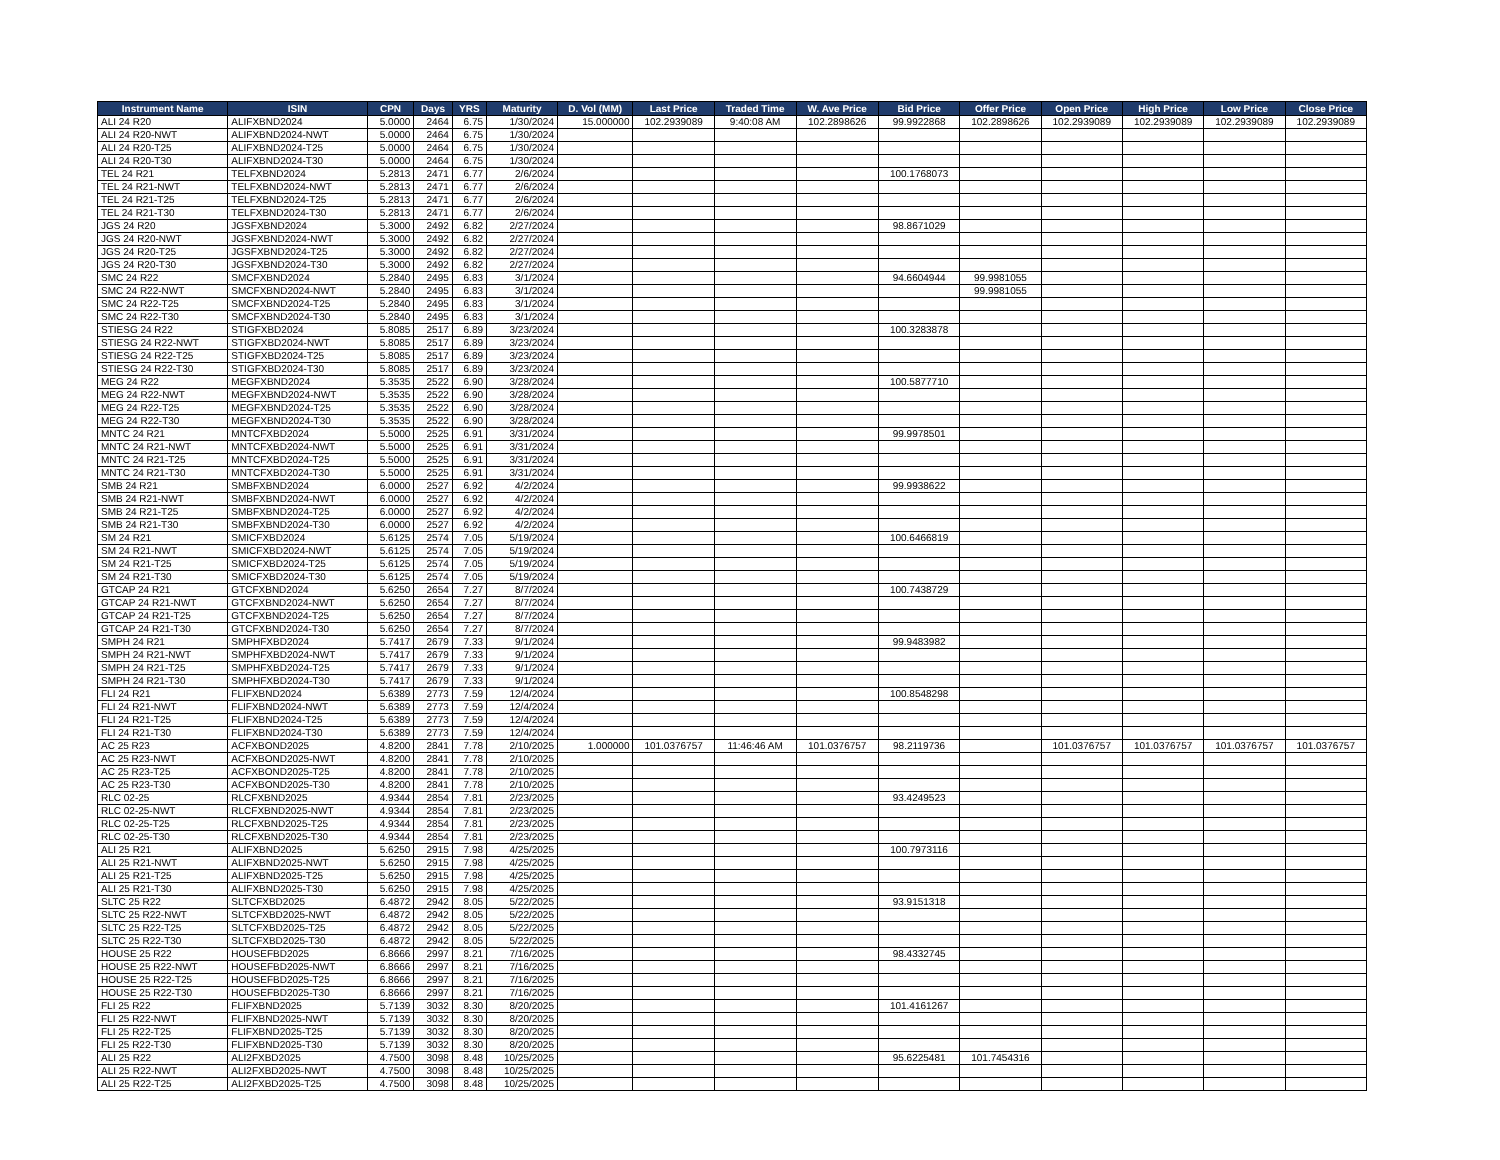| Instrument Name | ISIN | CPN | Days | YRS | Maturity | D. Vol (MM) | Last Price | Traded Time | W. Ave Price | Bid Price | Offer Price | Open Price | High Price | Low Price | Close Price |
| --- | --- | --- | --- | --- | --- | --- | --- | --- | --- | --- | --- | --- | --- | --- | --- |
| ALI 24 R20 | ALIFXBND2024 | 5.0000 | 2464 | 6.75 | 1/30/2024 | 15.000000 | 102.2939089 | 9:40:08 AM | 102.2898626 | 99.9922868 | 102.2898626 | 102.2939089 | 102.2939089 | 102.2939089 | 102.2939089 |
| ALI 24 R20-NWT | ALIFXBND2024-NWT | 5.0000 | 2464 | 6.75 | 1/30/2024 | | | | | | | | | | |
| ALI 24 R20-T25 | ALIFXBND2024-T25 | 5.0000 | 2464 | 6.75 | 1/30/2024 | | | | | | | | | | |
| ALI 24 R20-T30 | ALIFXBND2024-T30 | 5.0000 | 2464 | 6.75 | 1/30/2024 | | | | | | | | | | |
| TEL 24 R21 | TELFXBND2024 | 5.2813 | 2471 | 6.77 | 2/6/2024 | | | | | 100.1768073 | | | | | |
| TEL 24 R21-NWT | TELFXBND2024-NWT | 5.2813 | 2471 | 6.77 | 2/6/2024 | | | | | | | | | | |
| TEL 24 R21-T25 | TELFXBND2024-T25 | 5.2813 | 2471 | 6.77 | 2/6/2024 | | | | | | | | | | |
| TEL 24 R21-T30 | TELFXBND2024-T30 | 5.2813 | 2471 | 6.77 | 2/6/2024 | | | | | | | | | | |
| JGS 24 R20 | JGSFXBND2024 | 5.3000 | 2492 | 6.82 | 2/27/2024 | | | | | 98.8671029 | | | | | |
| JGS 24 R20-NWT | JGSFXBND2024-NWT | 5.3000 | 2492 | 6.82 | 2/27/2024 | | | | | | | | | | |
| JGS 24 R20-T25 | JGSFXBND2024-T25 | 5.3000 | 2492 | 6.82 | 2/27/2024 | | | | | | | | | | |
| JGS 24 R20-T30 | JGSFXBND2024-T30 | 5.3000 | 2492 | 6.82 | 2/27/2024 | | | | | | | | | | |
| SMC 24 R22 | SMCFXBND2024 | 5.2840 | 2495 | 6.83 | 3/1/2024 | | | | | 94.6604944 | 99.9981055 | | | | |
| SMC 24 R22-NWT | SMCFXBND2024-NWT | 5.2840 | 2495 | 6.83 | 3/1/2024 | | | | | | 99.9981055 | | | | |
| SMC 24 R22-T25 | SMCFXBND2024-T25 | 5.2840 | 2495 | 6.83 | 3/1/2024 | | | | | | | | | | |
| SMC 24 R22-T30 | SMCFXBND2024-T30 | 5.2840 | 2495 | 6.83 | 3/1/2024 | | | | | | | | | | |
| STIESG 24 R22 | STIGFXBD2024 | 5.8085 | 2517 | 6.89 | 3/23/2024 | | | | | 100.3283878 | | | | | |
| STIESG 24 R22-NWT | STIGFXBD2024-NWT | 5.8085 | 2517 | 6.89 | 3/23/2024 | | | | | | | | | | |
| STIESG 24 R22-T25 | STIGFXBD2024-T25 | 5.8085 | 2517 | 6.89 | 3/23/2024 | | | | | | | | | | |
| STIESG 24 R22-T30 | STIGFXBD2024-T30 | 5.8085 | 2517 | 6.89 | 3/23/2024 | | | | | | | | | | |
| MEG 24 R22 | MEGFXBND2024 | 5.3535 | 2522 | 6.90 | 3/28/2024 | | | | | 100.5877710 | | | | | |
| MEG 24 R22-NWT | MEGFXBND2024-NWT | 5.3535 | 2522 | 6.90 | 3/28/2024 | | | | | | | | | | |
| MEG 24 R22-T25 | MEGFXBND2024-T25 | 5.3535 | 2522 | 6.90 | 3/28/2024 | | | | | | | | | | |
| MEG 24 R22-T30 | MEGFXBND2024-T30 | 5.3535 | 2522 | 6.90 | 3/28/2024 | | | | | | | | | | |
| MNTC 24 R21 | MNTCFXBD2024 | 5.5000 | 2525 | 6.91 | 3/31/2024 | | | | | 99.9978501 | | | | | |
| MNTC 24 R21-NWT | MNTCFXBD2024-NWT | 5.5000 | 2525 | 6.91 | 3/31/2024 | | | | | | | | | | |
| MNTC 24 R21-T25 | MNTCFXBD2024-T25 | 5.5000 | 2525 | 6.91 | 3/31/2024 | | | | | | | | | | |
| MNTC 24 R21-T30 | MNTCFXBD2024-T30 | 5.5000 | 2525 | 6.91 | 3/31/2024 | | | | | | | | | | |
| SMB 24 R21 | SMBFXBND2024 | 6.0000 | 2527 | 6.92 | 4/2/2024 | | | | | 99.9938622 | | | | | |
| SMB 24 R21-NWT | SMBFXBND2024-NWT | 6.0000 | 2527 | 6.92 | 4/2/2024 | | | | | | | | | | |
| SMB 24 R21-T25 | SMBFXBND2024-T25 | 6.0000 | 2527 | 6.92 | 4/2/2024 | | | | | | | | | | |
| SMB 24 R21-T30 | SMBFXBND2024-T30 | 6.0000 | 2527 | 6.92 | 4/2/2024 | | | | | | | | | | |
| SM 24 R21 | SMICFXBD2024 | 5.6125 | 2574 | 7.05 | 5/19/2024 | | | | | 100.6466819 | | | | | |
| SM 24 R21-NWT | SMICFXBD2024-NWT | 5.6125 | 2574 | 7.05 | 5/19/2024 | | | | | | | | | | |
| SM 24 R21-T25 | SMICFXBD2024-T25 | 5.6125 | 2574 | 7.05 | 5/19/2024 | | | | | | | | | | |
| SM 24 R21-T30 | SMICFXBD2024-T30 | 5.6125 | 2574 | 7.05 | 5/19/2024 | | | | | | | | | | |
| GTCAP 24 R21 | GTCFXBND2024 | 5.6250 | 2654 | 7.27 | 8/7/2024 | | | | | 100.7438729 | | | | | |
| GTCAP 24 R21-NWT | GTCFXBND2024-NWT | 5.6250 | 2654 | 7.27 | 8/7/2024 | | | | | | | | | | |
| GTCAP 24 R21-T25 | GTCFXBND2024-T25 | 5.6250 | 2654 | 7.27 | 8/7/2024 | | | | | | | | | | |
| GTCAP 24 R21-T30 | GTCFXBND2024-T30 | 5.6250 | 2654 | 7.27 | 8/7/2024 | | | | | | | | | | |
| SMPH 24 R21 | SMPHFXBD2024 | 5.7417 | 2679 | 7.33 | 9/1/2024 | | | | | 99.9483982 | | | | | |
| SMPH 24 R21-NWT | SMPHFXBD2024-NWT | 5.7417 | 2679 | 7.33 | 9/1/2024 | | | | | | | | | | |
| SMPH 24 R21-T25 | SMPHFXBD2024-T25 | 5.7417 | 2679 | 7.33 | 9/1/2024 | | | | | | | | | | |
| SMPH 24 R21-T30 | SMPHFXBD2024-T30 | 5.7417 | 2679 | 7.33 | 9/1/2024 | | | | | | | | | | |
| FLI 24 R21 | FLIFXBND2024 | 5.6389 | 2773 | 7.59 | 12/4/2024 | | | | | 100.8548298 | | | | | |
| FLI 24 R21-NWT | FLIFXBND2024-NWT | 5.6389 | 2773 | 7.59 | 12/4/2024 | | | | | | | | | | |
| FLI 24 R21-T25 | FLIFXBND2024-T25 | 5.6389 | 2773 | 7.59 | 12/4/2024 | | | | | | | | | | |
| FLI 24 R21-T30 | FLIFXBND2024-T30 | 5.6389 | 2773 | 7.59 | 12/4/2024 | | | | | | | | | | |
| AC 25 R23 | ACFXBOND2025 | 4.8200 | 2841 | 7.78 | 2/10/2025 | 1.000000 | 101.0376757 | 11:46:46 AM | 101.0376757 | 98.2119736 | | 101.0376757 | 101.0376757 | 101.0376757 | 101.0376757 |
| AC 25 R23-NWT | ACFXBOND2025-NWT | 4.8200 | 2841 | 7.78 | 2/10/2025 | | | | | | | | | | |
| AC 25 R23-T25 | ACFXBOND2025-T25 | 4.8200 | 2841 | 7.78 | 2/10/2025 | | | | | | | | | | |
| AC 25 R23-T30 | ACFXBOND2025-T30 | 4.8200 | 2841 | 7.78 | 2/10/2025 | | | | | | | | | | |
| RLC 02-25 | RLCFXBND2025 | 4.9344 | 2854 | 7.81 | 2/23/2025 | | | | | 93.4249523 | | | | | |
| RLC 02-25-NWT | RLCFXBND2025-NWT | 4.9344 | 2854 | 7.81 | 2/23/2025 | | | | | | | | | | |
| RLC 02-25-T25 | RLCFXBND2025-T25 | 4.9344 | 2854 | 7.81 | 2/23/2025 | | | | | | | | | | |
| RLC 02-25-T30 | RLCFXBND2025-T30 | 4.9344 | 2854 | 7.81 | 2/23/2025 | | | | | | | | | | |
| ALI 25 R21 | ALIFXBND2025 | 5.6250 | 2915 | 7.98 | 4/25/2025 | | | | | 100.7973116 | | | | | |
| ALI 25 R21-NWT | ALIFXBND2025-NWT | 5.6250 | 2915 | 7.98 | 4/25/2025 | | | | | | | | | | |
| ALI 25 R21-T25 | ALIFXBND2025-T25 | 5.6250 | 2915 | 7.98 | 4/25/2025 | | | | | | | | | | |
| ALI 25 R21-T30 | ALIFXBND2025-T30 | 5.6250 | 2915 | 7.98 | 4/25/2025 | | | | | | | | | | |
| SLTC 25 R22 | SLTCFXBD2025 | 6.4872 | 2942 | 8.05 | 5/22/2025 | | | | | 93.9151318 | | | | | |
| SLTC 25 R22-NWT | SLTCFXBD2025-NWT | 6.4872 | 2942 | 8.05 | 5/22/2025 | | | | | | | | | | |
| SLTC 25 R22-T25 | SLTCFXBD2025-T25 | 6.4872 | 2942 | 8.05 | 5/22/2025 | | | | | | | | | | |
| SLTC 25 R22-T30 | SLTCFXBD2025-T30 | 6.4872 | 2942 | 8.05 | 5/22/2025 | | | | | | | | | | |
| HOUSE 25 R22 | HOUSEFBD2025 | 6.8666 | 2997 | 8.21 | 7/16/2025 | | | | | 98.4332745 | | | | | |
| HOUSE 25 R22-NWT | HOUSEFBD2025-NWT | 6.8666 | 2997 | 8.21 | 7/16/2025 | | | | | | | | | | |
| HOUSE 25 R22-T25 | HOUSEFBD2025-T25 | 6.8666 | 2997 | 8.21 | 7/16/2025 | | | | | | | | | | |
| HOUSE 25 R22-T30 | HOUSEFBD2025-T30 | 6.8666 | 2997 | 8.21 | 7/16/2025 | | | | | | | | | | |
| FLI 25 R22 | FLIFXBND2025 | 5.7139 | 3032 | 8.30 | 8/20/2025 | | | | | 101.4161267 | | | | | |
| FLI 25 R22-NWT | FLIFXBND2025-NWT | 5.7139 | 3032 | 8.30 | 8/20/2025 | | | | | | | | | | |
| FLI 25 R22-T25 | FLIFXBND2025-T25 | 5.7139 | 3032 | 8.30 | 8/20/2025 | | | | | | | | | | |
| FLI 25 R22-T30 | FLIFXBND2025-T30 | 5.7139 | 3032 | 8.30 | 8/20/2025 | | | | | | | | | | |
| ALI 25 R22 | ALI2FXBD2025 | 4.7500 | 3098 | 8.48 | 10/25/2025 | | | | | 95.6225481 | 101.7454316 | | | | |
| ALI 25 R22-NWT | ALI2FXBD2025-NWT | 4.7500 | 3098 | 8.48 | 10/25/2025 | | | | | | | | | | |
| ALI 25 R22-T25 | ALI2FXBD2025-T25 | 4.7500 | 3098 | 8.48 | 10/25/2025 | | | | | | | | | | |